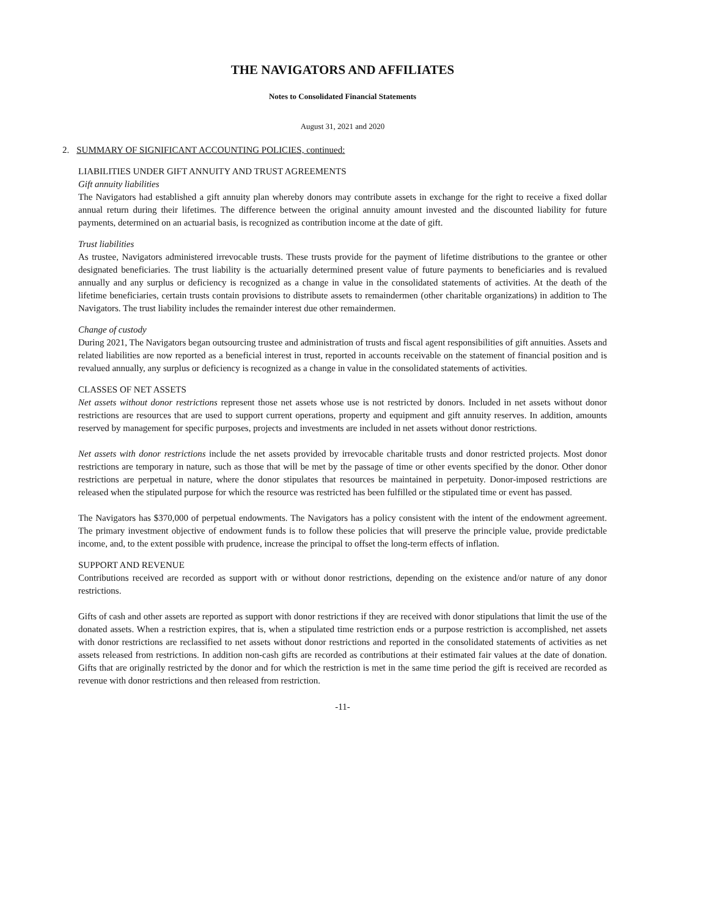THE NAVIGATORS AND AFFILIATES
Notes to Consolidated Financial Statements
August 31, 2021 and 2020
2. SUMMARY OF SIGNIFICANT ACCOUNTING POLICIES, continued:
LIABILITIES UNDER GIFT ANNUITY AND TRUST AGREEMENTS
Gift annuity liabilities
The Navigators had established a gift annuity plan whereby donors may contribute assets in exchange for the right to receive a fixed dollar annual return during their lifetimes. The difference between the original annuity amount invested and the discounted liability for future payments, determined on an actuarial basis, is recognized as contribution income at the date of gift.
Trust liabilities
As trustee, Navigators administered irrevocable trusts. These trusts provide for the payment of lifetime distributions to the grantee or other designated beneficiaries. The trust liability is the actuarially determined present value of future payments to beneficiaries and is revalued annually and any surplus or deficiency is recognized as a change in value in the consolidated statements of activities. At the death of the lifetime beneficiaries, certain trusts contain provisions to distribute assets to remaindermen (other charitable organizations) in addition to The Navigators. The trust liability includes the remainder interest due other remaindermen.
Change of custody
During 2021, The Navigators began outsourcing trustee and administration of trusts and fiscal agent responsibilities of gift annuities. Assets and related liabilities are now reported as a beneficial interest in trust, reported in accounts receivable on the statement of financial position and is revalued annually, any surplus or deficiency is recognized as a change in value in the consolidated statements of activities.
CLASSES OF NET ASSETS
Net assets without donor restrictions represent those net assets whose use is not restricted by donors. Included in net assets without donor restrictions are resources that are used to support current operations, property and equipment and gift annuity reserves. In addition, amounts reserved by management for specific purposes, projects and investments are included in net assets without donor restrictions.
Net assets with donor restrictions include the net assets provided by irrevocable charitable trusts and donor restricted projects. Most donor restrictions are temporary in nature, such as those that will be met by the passage of time or other events specified by the donor. Other donor restrictions are perpetual in nature, where the donor stipulates that resources be maintained in perpetuity. Donor-imposed restrictions are released when the stipulated purpose for which the resource was restricted has been fulfilled or the stipulated time or event has passed.
The Navigators has $370,000 of perpetual endowments. The Navigators has a policy consistent with the intent of the endowment agreement. The primary investment objective of endowment funds is to follow these policies that will preserve the principle value, provide predictable income, and, to the extent possible with prudence, increase the principal to offset the long-term effects of inflation.
SUPPORT AND REVENUE
Contributions received are recorded as support with or without donor restrictions, depending on the existence and/or nature of any donor restrictions.
Gifts of cash and other assets are reported as support with donor restrictions if they are received with donor stipulations that limit the use of the donated assets. When a restriction expires, that is, when a stipulated time restriction ends or a purpose restriction is accomplished, net assets with donor restrictions are reclassified to net assets without donor restrictions and reported in the consolidated statements of activities as net assets released from restrictions. In addition non-cash gifts are recorded as contributions at their estimated fair values at the date of donation. Gifts that are originally restricted by the donor and for which the restriction is met in the same time period the gift is received are recorded as revenue with donor restrictions and then released from restriction.
-11-